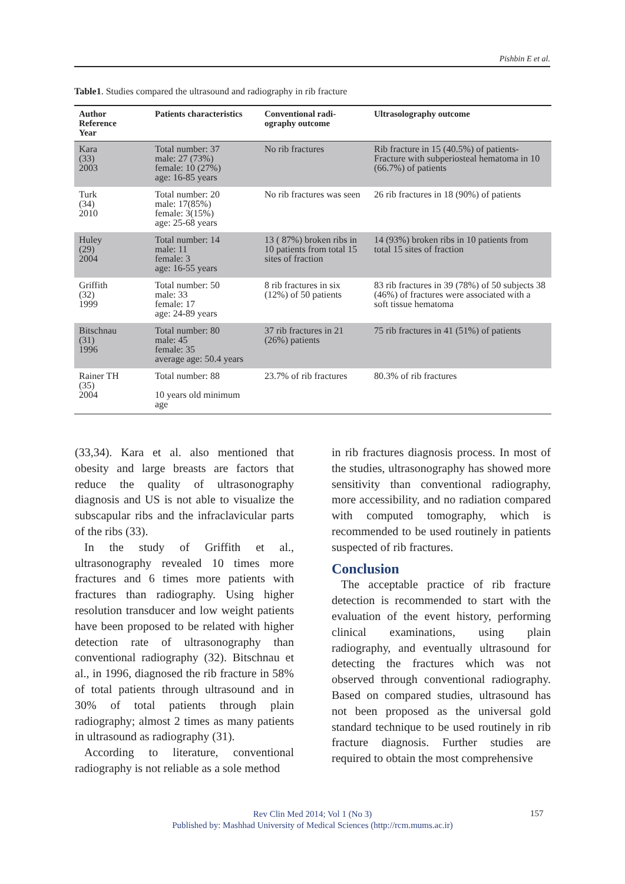Pishbin E et al.
Table1. Studies compared the ultrasound and radiography in rib fracture
| Author Reference Year | Patients characteristics | Conventional radi- ography outcome | Ultrasolography outcome |
| --- | --- | --- | --- |
| Kara (33) 2003 | Total number: 37 male: 27 (73%) female: 10 (27%) age: 16-85 years | No rib fractures | Rib fracture in 15 (40.5%) of patients-Fracture with subperiosteal hematoma in 10 (66.7%) of patients |
| Turk (34) 2010 | Total number: 20 male: 17(85%) female: 3(15%) age: 25-68 years | No rib fractures was seen | 26 rib fractures in 18 (90%) of patients |
| Huley (29) 2004 | Total number: 14 male: 11 female: 3 age: 16-55 years | 13 ( 87%) broken ribs in 10 patients from total 15 sites of fraction | 14 (93%) broken ribs in 10 patients from total 15 sites of fraction |
| Griffith (32) 1999 | Total number: 50 male: 33 female: 17 age: 24-89 years | 8 rib fractures in six (12%) of 50 patients | 83 rib fractures in 39 (78%) of 50 subjects 38 (46%) of fractures were associated with a soft tissue hematoma |
| Bitschnau (31) 1996 | Total number: 80 male: 45 female: 35 average age: 50.4 years | 37 rib fractures in 21 (26%) patients | 75 rib fractures in 41 (51%) of patients |
| Rainer TH (35) 2004 | Total number: 88 10 years old minimum age | 23.7% of rib fractures | 80.3% of rib fractures |
(33,34). Kara et al. also mentioned that obesity and large breasts are factors that reduce the quality of ultrasonography diagnosis and US is not able to visualize the subscapular ribs and the infraclavicular parts of the ribs (33).
In the study of Griffith et al., ultrasonography revealed 10 times more fractures and 6 times more patients with fractures than radiography. Using higher resolution transducer and low weight patients have been proposed to be related with higher detection rate of ultrasonography than conventional radiography (32). Bitschnau et al., in 1996, diagnosed the rib fracture in 58% of total patients through ultrasound and in 30% of total patients through plain radiography; almost 2 times as many patients in ultrasound as radiography (31).
According to literature, conventional radiography is not reliable as a sole method
in rib fractures diagnosis process. In most of the studies, ultrasonography has showed more sensitivity than conventional radiography, more accessibility, and no radiation compared with computed tomography, which is recommended to be used routinely in patients suspected of rib fractures.
Conclusion
The acceptable practice of rib fracture detection is recommended to start with the evaluation of the event history, performing clinical examinations, using plain radiography, and eventually ultrasound for detecting the fractures which was not observed through conventional radiography. Based on compared studies, ultrasound has not been proposed as the universal gold standard technique to be used routinely in rib fracture diagnosis. Further studies are required to obtain the most comprehensive
Rev Clin Med 2014; Vol 1 (No 3)
Published by: Mashhad University of Medical Sciences (http://rcm.mums.ac.ir)
157